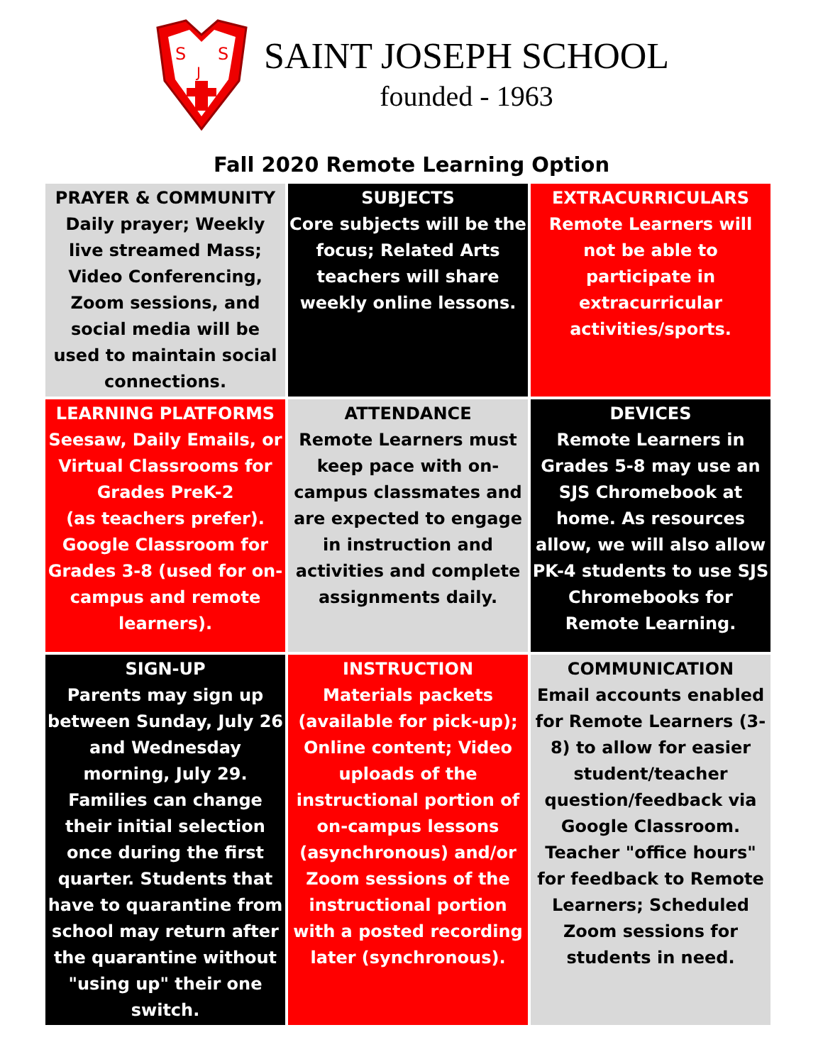S
S
J
SAINT JOSEPH SCHOOL
founded - 1963
Fall 2020 Remote Learning Option
| PRAYER & COMMUNITY Daily prayer; Weekly live streamed Mass; Video Conferencing, Zoom sessions, and social media will be used to maintain social connections. | SUBJECTS Core subjects will be the focus; Related Arts teachers will share weekly online lessons. | EXTRACURRICULARS Remote Learners will not be able to participate in extracurricular activities/sports. |
| LEARNING PLATFORMS Seesaw, Daily Emails, or Virtual Classrooms for Grades PreK-2 (as teachers prefer). Google Classroom for Grades 3-8 (used for on-campus and remote learners). | ATTENDANCE Remote Learners must keep pace with on-campus classmates and are expected to engage in instruction and activities and complete assignments daily. | DEVICES Remote Learners in Grades 5-8 may use an SJS Chromebook at home. As resources allow, we will also allow PK-4 students to use SJS Chromebooks for Remote Learning. |
| SIGN-UP Parents may sign up between Sunday, July 26 and Wednesday morning, July 29. Families can change their initial selection once during the first quarter. Students that have to quarantine from school may return after the quarantine without "using up" their one switch. | INSTRUCTION Materials packets (available for pick-up); Online content; Video uploads of the instructional portion of on-campus lessons (asynchronous) and/or Zoom sessions of the instructional portion with a posted recording later (synchronous). | COMMUNICATION Email accounts enabled for Remote Learners (3-8) to allow for easier student/teacher question/feedback via Google Classroom. Teacher "office hours" for feedback to Remote Learners; Scheduled Zoom sessions for students in need. |